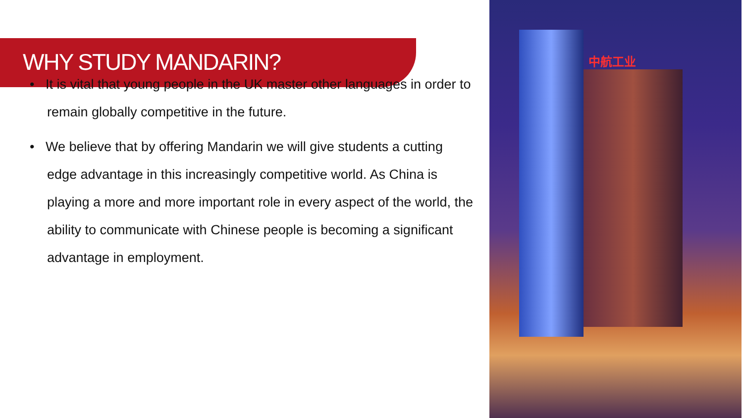WHY STUDY MANDARIN?
• It is vital that young people in the UK master other languages in order to remain globally competitive in the future.
• We believe that by offering Mandarin we will give students a cutting edge advantage in this increasingly competitive world. As China is playing a more and more important role in every aspect of the world, the ability to communicate with Chinese people is becoming a significant advantage in employment.
中航工业